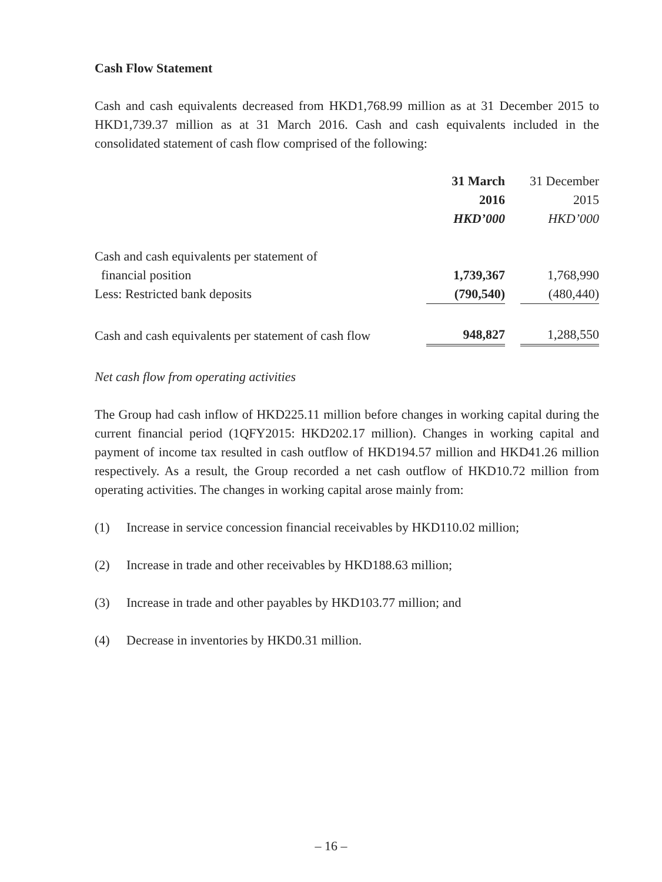Cash Flow Statement
Cash and cash equivalents decreased from HKD1,768.99 million as at 31 December 2015 to HKD1,739.37 million as at 31 March 2016. Cash and cash equivalents included in the consolidated statement of cash flow comprised of the following:
| | 31 March 2016 HKD’000 | | 31 December 2015 HKD’000 |
| --- | --- | --- | --- |
| Cash and cash equivalents per statement of financial position | 1,739,367 | | 1,768,990 |
| Less: Restricted bank deposits | (790,540) | | (480,440) |
| Cash and cash equivalents per statement of cash flow | 948,827 | | 1,288,550 |
Net cash flow from operating activities
The Group had cash inflow of HKD225.11 million before changes in working capital during the current financial period (1QFY2015: HKD202.17 million). Changes in working capital and payment of income tax resulted in cash outflow of HKD194.57 million and HKD41.26 million respectively. As a result, the Group recorded a net cash outflow of HKD10.72 million from operating activities. The changes in working capital arose mainly from:
(1) Increase in service concession financial receivables by HKD110.02 million;
(2) Increase in trade and other receivables by HKD188.63 million;
(3) Increase in trade and other payables by HKD103.77 million; and
(4) Decrease in inventories by HKD0.31 million.
– 16 –